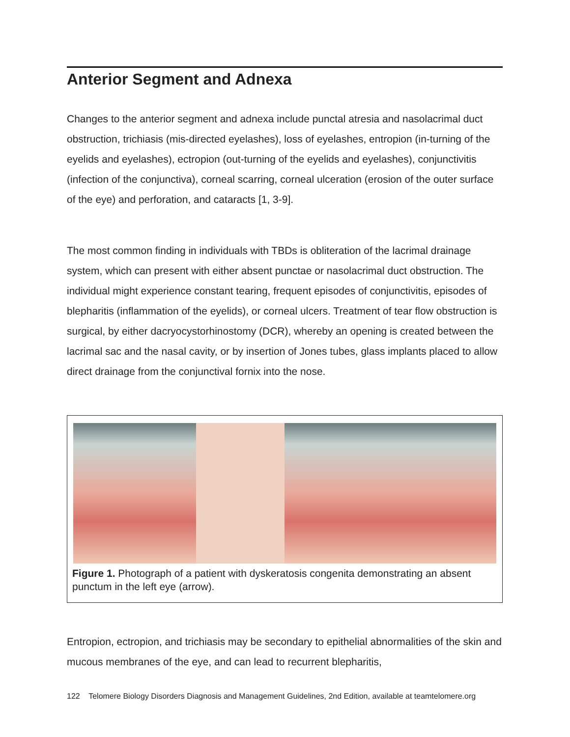Anterior Segment and Adnexa
Changes to the anterior segment and adnexa include punctal atresia and nasolacrimal duct obstruction, trichiasis (mis-directed eyelashes), loss of eyelashes, entropion (in-turning of the eyelids and eyelashes), ectropion (out-turning of the eyelids and eyelashes), conjunctivitis (infection of the conjunctiva), corneal scarring, corneal ulceration (erosion of the outer surface of the eye) and perforation, and cataracts [1, 3-9].
The most common finding in individuals with TBDs is obliteration of the lacrimal drainage system, which can present with either absent punctae or nasolacrimal duct obstruction. The individual might experience constant tearing, frequent episodes of conjunctivitis, episodes of blepharitis (inflammation of the eyelids), or corneal ulcers. Treatment of tear flow obstruction is surgical, by either dacryocystorhinostomy (DCR), whereby an opening is created between the lacrimal sac and the nasal cavity, or by insertion of Jones tubes, glass implants placed to allow direct drainage from the conjunctival fornix into the nose.
Figure 1. Photograph of a patient with dyskeratosis congenita demonstrating an absent punctum in the left eye (arrow).
Entropion, ectropion, and trichiasis may be secondary to epithelial abnormalities of the skin and mucous membranes of the eye, and can lead to recurrent blepharitis,
122 Telomere Biology Disorders Diagnosis and Management Guidelines, 2nd Edition, available at teamtelomere.org